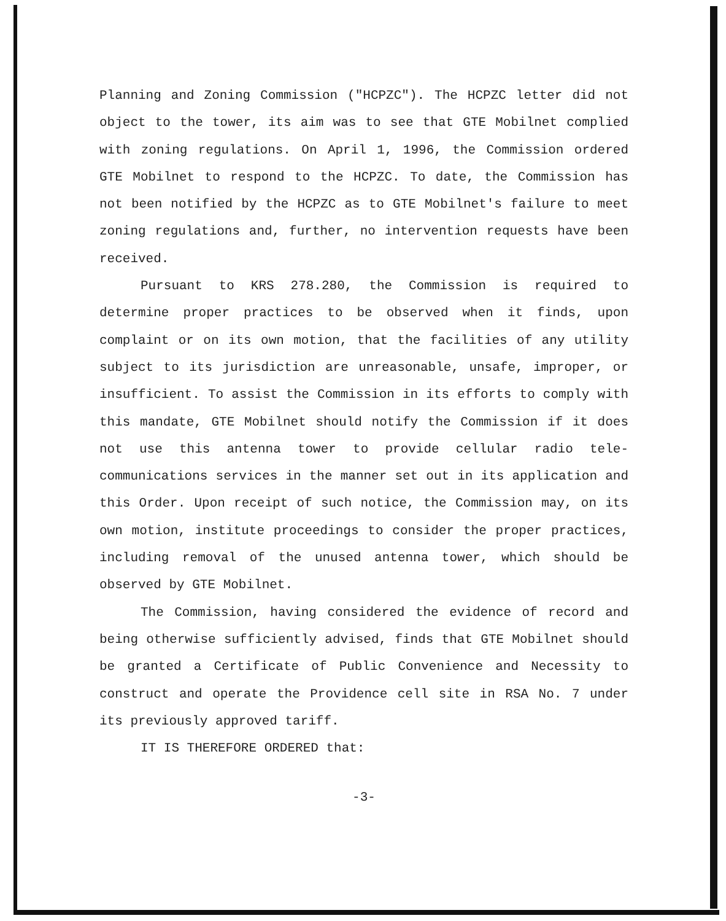Planning and Zoning Commission ("HCPZC"). The HCPZC letter did not object to the tower, its aim was to see that GTE Mobilnet complied with zoning regulations. On April 1, 1996, the Commission ordered GTE Mobilnet to respond to the HCPZC. To date, the Commission has not been notified by the HCPZC as to GTE Mobilnet's failure to meet zoning regulations and, further, no intervention requests have been received.
Pursuant to KRS 278.280, the Commission is required to determine proper practices to be observed when it finds, upon complaint or on its own motion, that the facilities of any utility subject to its jurisdiction are unreasonable, unsafe, improper, or insufficient. To assist the Commission in its efforts to comply with this mandate, GTE Mobilnet should notify the Commission if it does not use this antenna tower to provide cellular radio tele-communications services in the manner set out in its application and this Order. Upon receipt of such notice, the Commission may, on its own motion, institute proceedings to consider the proper practices, including removal of the unused antenna tower, which should be observed by GTE Mobilnet.
The Commission, having considered the evidence of record and being otherwise sufficiently advised, finds that GTE Mobilnet should be granted a Certificate of Public Convenience and Necessity to construct and operate the Providence cell site in RSA No. 7 under its previously approved tariff.
IT IS THEREFORE ORDERED that:
-3-